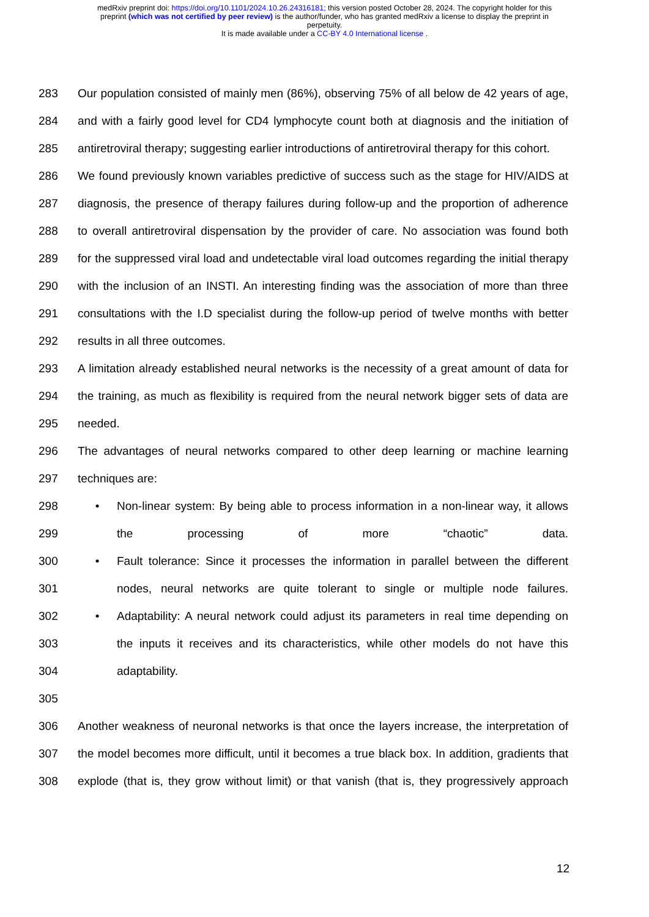medRxiv preprint doi: https://doi.org/10.1101/2024.10.26.24316181; this version posted October 28, 2024. The copyright holder for this
preprint (which was not certified by peer review) is the author/funder, who has granted medRxiv a license to display the preprint in
perpetuity.
It is made available under a CC-BY 4.0 International license .
283 Our population consisted of mainly men (86%), observing 75% of all below de 42 years of age,
284 and with a fairly good level for CD4 lymphocyte count both at diagnosis and the initiation of
285 antiretroviral therapy; suggesting earlier introductions of antiretroviral therapy for this cohort.
286 We found previously known variables predictive of success such as the stage for HIV/AIDS at
287 diagnosis, the presence of therapy failures during follow-up and the proportion of adherence
288 to overall antiretroviral dispensation by the provider of care. No association was found both
289 for the suppressed viral load and undetectable viral load outcomes regarding the initial therapy
290 with the inclusion of an INSTI. An interesting finding was the association of more than three
291 consultations with the I.D specialist during the follow-up period of twelve months with better
292 results in all three outcomes.
293 A limitation already established neural networks is the necessity of a great amount of data for
294 the training, as much as flexibility is required from the neural network bigger sets of data are
295 needed.
296 The advantages of neural networks compared to other deep learning or machine learning
297 techniques are:
298 • Non-linear system: By being able to process information in a non-linear way, it allows
299 the processing of more “chaotic” data.
300 • Fault tolerance: Since it processes the information in parallel between the different
301 nodes, neural networks are quite tolerant to single or multiple node failures.
302 • Adaptability: A neural network could adjust its parameters in real time depending on
303 the inputs it receives and its characteristics, while other models do not have this
304 adaptability.
305
306 Another weakness of neuronal networks is that once the layers increase, the interpretation of
307 the model becomes more difficult, until it becomes a true black box. In addition, gradients that
308 explode (that is, they grow without limit) or that vanish (that is, they progressively approach
12